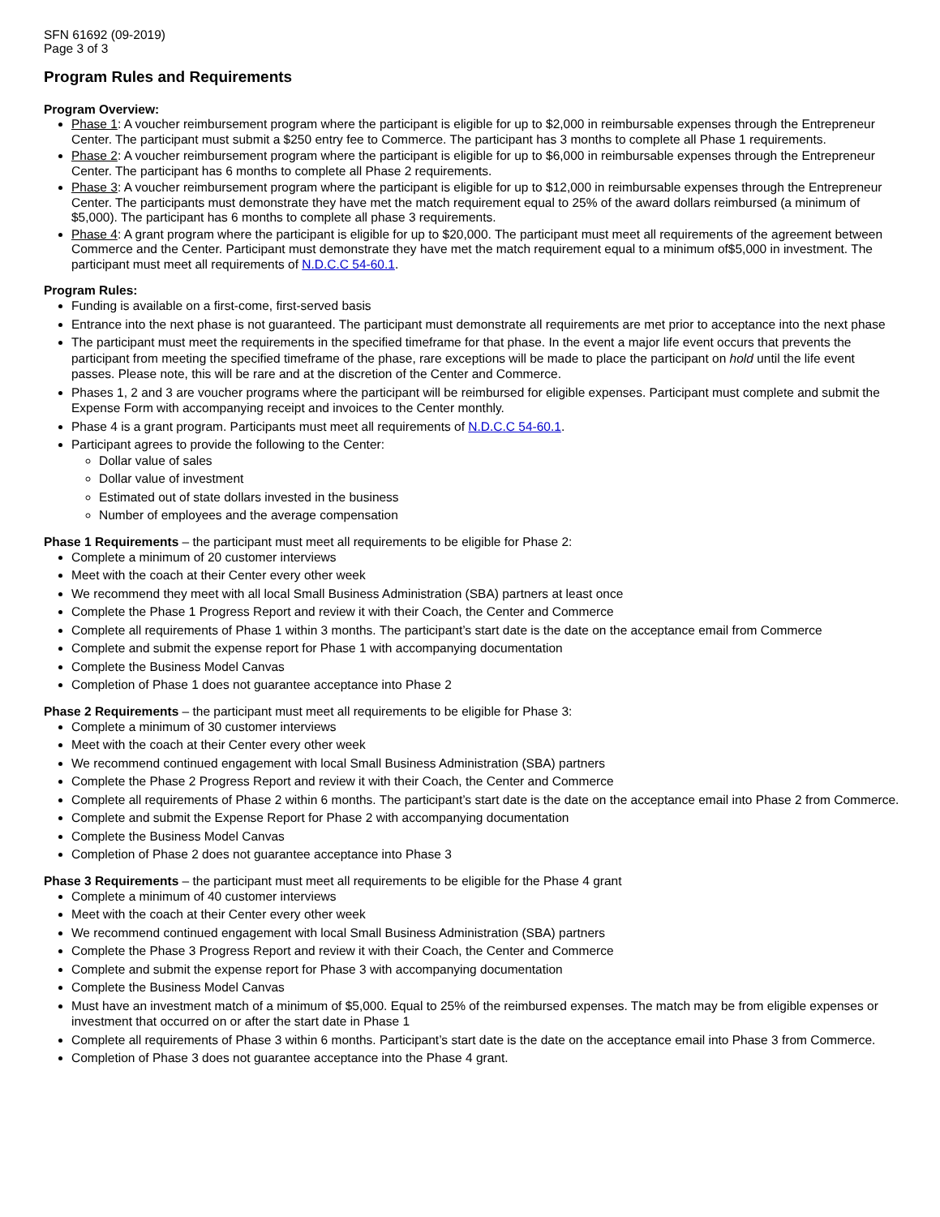SFN 61692 (09-2019)
Page 3 of 3
Program Rules and Requirements
Program Overview:
Phase 1: A voucher reimbursement program where the participant is eligible for up to $2,000 in reimbursable expenses through the Entrepreneur Center. The participant must submit a $250 entry fee to Commerce. The participant has 3 months to complete all Phase 1 requirements.
Phase 2: A voucher reimbursement program where the participant is eligible for up to $6,000 in reimbursable expenses through the Entrepreneur Center. The participant has 6 months to complete all Phase 2 requirements.
Phase 3: A voucher reimbursement program where the participant is eligible for up to $12,000 in reimbursable expenses through the Entrepreneur Center. The participants must demonstrate they have met the match requirement equal to 25% of the award dollars reimbursed (a minimum of $5,000). The participant has 6 months to complete all phase 3 requirements.
Phase 4: A grant program where the participant is eligible for up to $20,000. The participant must meet all requirements of the agreement between Commerce and the Center. Participant must demonstrate they have met the match requirement equal to a minimum of$5,000 in investment. The participant must meet all requirements of N.D.C.C 54-60.1.
Program Rules:
Funding is available on a first-come, first-served basis
Entrance into the next phase is not guaranteed. The participant must demonstrate all requirements are met prior to acceptance into the next phase
The participant must meet the requirements in the specified timeframe for that phase. In the event a major life event occurs that prevents the participant from meeting the specified timeframe of the phase, rare exceptions will be made to place the participant on hold until the life event passes. Please note, this will be rare and at the discretion of the Center and Commerce.
Phases 1, 2 and 3 are voucher programs where the participant will be reimbursed for eligible expenses. Participant must complete and submit the Expense Form with accompanying receipt and invoices to the Center monthly.
Phase 4 is a grant program. Participants must meet all requirements of N.D.C.C 54-60.1.
Participant agrees to provide the following to the Center:
Dollar value of sales
Dollar value of investment
Estimated out of state dollars invested in the business
Number of employees and the average compensation
Phase 1 Requirements – the participant must meet all requirements to be eligible for Phase 2:
Complete a minimum of 20 customer interviews
Meet with the coach at their Center every other week
We recommend they meet with all local Small Business Administration (SBA) partners at least once
Complete the Phase 1 Progress Report and review it with their Coach, the Center and Commerce
Complete all requirements of Phase 1 within 3 months. The participant’s start date is the date on the acceptance email from Commerce
Complete and submit the expense report for Phase 1 with accompanying documentation
Complete the Business Model Canvas
Completion of Phase 1 does not guarantee acceptance into Phase 2
Phase 2 Requirements – the participant must meet all requirements to be eligible for Phase 3:
Complete a minimum of 30 customer interviews
Meet with the coach at their Center every other week
We recommend continued engagement with local Small Business Administration (SBA) partners
Complete the Phase 2 Progress Report and review it with their Coach, the Center and Commerce
Complete all requirements of Phase 2 within 6 months. The participant’s start date is the date on the acceptance email into Phase 2 from Commerce.
Complete and submit the Expense Report for Phase 2 with accompanying documentation
Complete the Business Model Canvas
Completion of Phase 2 does not guarantee acceptance into Phase 3
Phase 3 Requirements – the participant must meet all requirements to be eligible for the Phase 4 grant
Complete a minimum of 40 customer interviews
Meet with the coach at their Center every other week
We recommend continued engagement with local Small Business Administration (SBA) partners
Complete the Phase 3 Progress Report and review it with their Coach, the Center and Commerce
Complete and submit the expense report for Phase 3 with accompanying documentation
Complete the Business Model Canvas
Must have an investment match of a minimum of $5,000. Equal to 25% of the reimbursed expenses. The match may be from eligible expenses or investment that occurred on or after the start date in Phase 1
Complete all requirements of Phase 3 within 6 months. Participant’s start date is the date on the acceptance email into Phase 3 from Commerce.
Completion of Phase 3 does not guarantee acceptance into the Phase 4 grant.